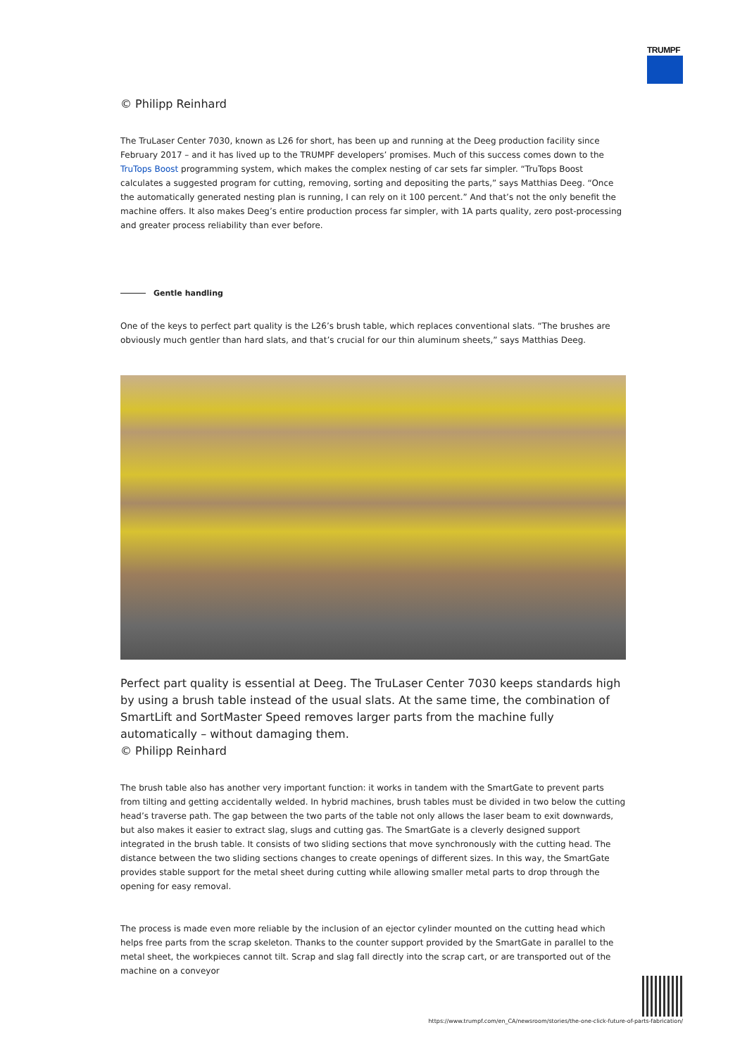TRUMPF
© Philipp Reinhard
The TruLaser Center 7030, known as L26 for short, has been up and running at the Deeg production facility since February 2017 – and it has lived up to the TRUMPF developers’ promises. Much of this success comes down to the TruTops Boost programming system, which makes the complex nesting of car sets far simpler. “TruTops Boost calculates a suggested program for cutting, removing, sorting and depositing the parts,” says Matthias Deeg. “Once the automatically generated nesting plan is running, I can rely on it 100 percent.” And that’s not the only benefit the machine offers. It also makes Deeg’s entire production process far simpler, with 1A parts quality, zero post-processing and greater process reliability than ever before.
Gentle handling
One of the keys to perfect part quality is the L26’s brush table, which replaces conventional slats. “The brushes are obviously much gentler than hard slats, and that’s crucial for our thin aluminum sheets,” says Matthias Deeg.
Perfect part quality is essential at Deeg. The TruLaser Center 7030 keeps standards high by using a brush table instead of the usual slats. At the same time, the combination of SmartLift and SortMaster Speed removes larger parts from the machine fully automatically – without damaging them.
© Philipp Reinhard
The brush table also has another very important function: it works in tandem with the SmartGate to prevent parts from tilting and getting accidentally welded. In hybrid machines, brush tables must be divided in two below the cutting head’s traverse path. The gap between the two parts of the table not only allows the laser beam to exit downwards, but also makes it easier to extract slag, slugs and cutting gas. The SmartGate is a cleverly designed support integrated in the brush table. It consists of two sliding sections that move synchronously with the cutting head. The distance between the two sliding sections changes to create openings of different sizes. In this way, the SmartGate provides stable support for the metal sheet during cutting while allowing smaller metal parts to drop through the opening for easy removal.
The process is made even more reliable by the inclusion of an ejector cylinder mounted on the cutting head which helps free parts from the scrap skeleton. Thanks to the counter support provided by the SmartGate in parallel to the metal sheet, the workpieces cannot tilt. Scrap and slag fall directly into the scrap cart, or are transported out of the machine on a conveyor
https://www.trumpf.com/en_CA/newsroom/stories/the-one-click-future-of-parts-fabrication/